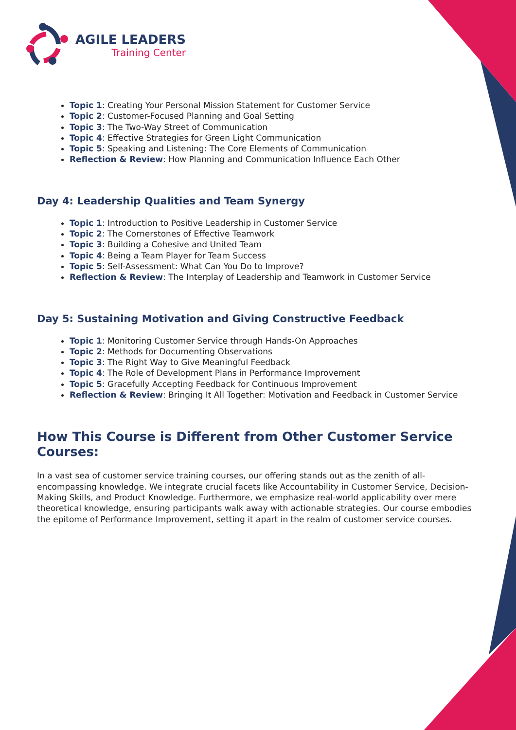AGILE LEADERS
Training Center
Topic 1: Creating Your Personal Mission Statement for Customer Service
Topic 2: Customer-Focused Planning and Goal Setting
Topic 3: The Two-Way Street of Communication
Topic 4: Effective Strategies for Green Light Communication
Topic 5: Speaking and Listening: The Core Elements of Communication
Reflection & Review: How Planning and Communication Influence Each Other
Day 4: Leadership Qualities and Team Synergy
Topic 1: Introduction to Positive Leadership in Customer Service
Topic 2: The Cornerstones of Effective Teamwork
Topic 3: Building a Cohesive and United Team
Topic 4: Being a Team Player for Team Success
Topic 5: Self-Assessment: What Can You Do to Improve?
Reflection & Review: The Interplay of Leadership and Teamwork in Customer Service
Day 5: Sustaining Motivation and Giving Constructive Feedback
Topic 1: Monitoring Customer Service through Hands-On Approaches
Topic 2: Methods for Documenting Observations
Topic 3: The Right Way to Give Meaningful Feedback
Topic 4: The Role of Development Plans in Performance Improvement
Topic 5: Gracefully Accepting Feedback for Continuous Improvement
Reflection & Review: Bringing It All Together: Motivation and Feedback in Customer Service
How This Course is Different from Other Customer Service Courses:
In a vast sea of customer service training courses, our offering stands out as the zenith of all-encompassing knowledge. We integrate crucial facets like Accountability in Customer Service, Decision-Making Skills, and Product Knowledge. Furthermore, we emphasize real-world applicability over mere theoretical knowledge, ensuring participants walk away with actionable strategies. Our course embodies the epitome of Performance Improvement, setting it apart in the realm of customer service courses.